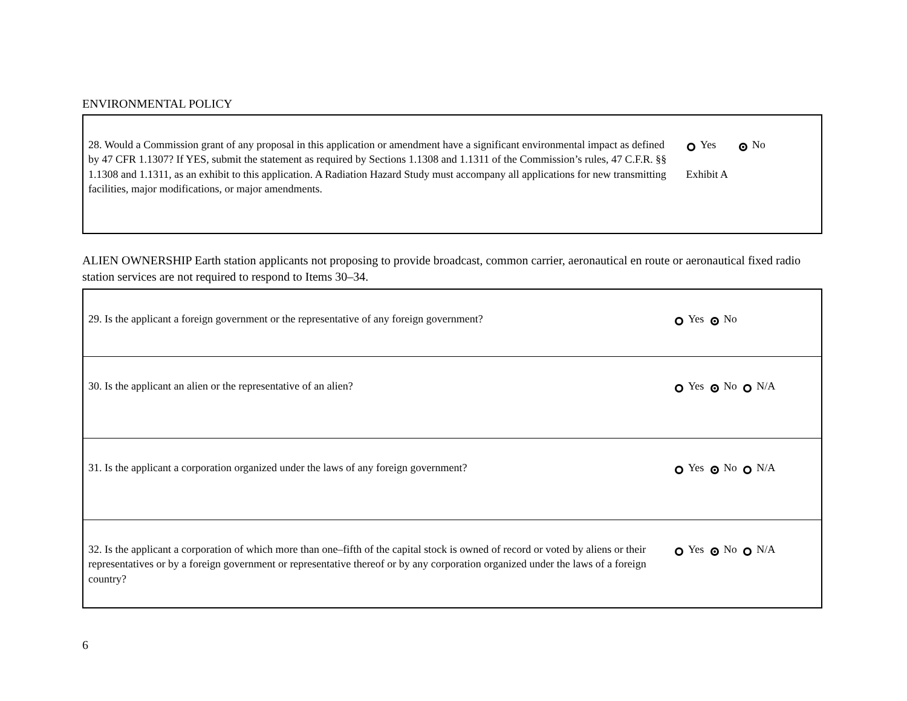ENVIRONMENTAL POLICY
| 28. Would a Commission grant of any proposal in this application or amendment have a significant environmental impact as defined by 47 CFR 1.1307? If YES, submit the statement as required by Sections 1.1308 and 1.1311 of the Commission’s rules, 47 C.F.R. §§ 1.1308 and 1.1311, as an exhibit to this application. A Radiation Hazard Study must accompany all applications for new transmitting facilities, major modifications, or major amendments. | Yes No Exhibit A |
ALIEN OWNERSHIP Earth station applicants not proposing to provide broadcast, common carrier, aeronautical en route or aeronautical fixed radio station services are not required to respond to Items 30–34.
| 29. Is the applicant a foreign government or the representative of any foreign government? | Yes No |
| 30. Is the applicant an alien or the representative of an alien? | Yes No N/A |
| 31. Is the applicant a corporation organized under the laws of any foreign government? | Yes No N/A |
| 32. Is the applicant a corporation of which more than one–fifth of the capital stock is owned of record or voted by aliens or their representatives or by a foreign government or representative thereof or by any corporation organized under the laws of a foreign country? | Yes No N/A |
6